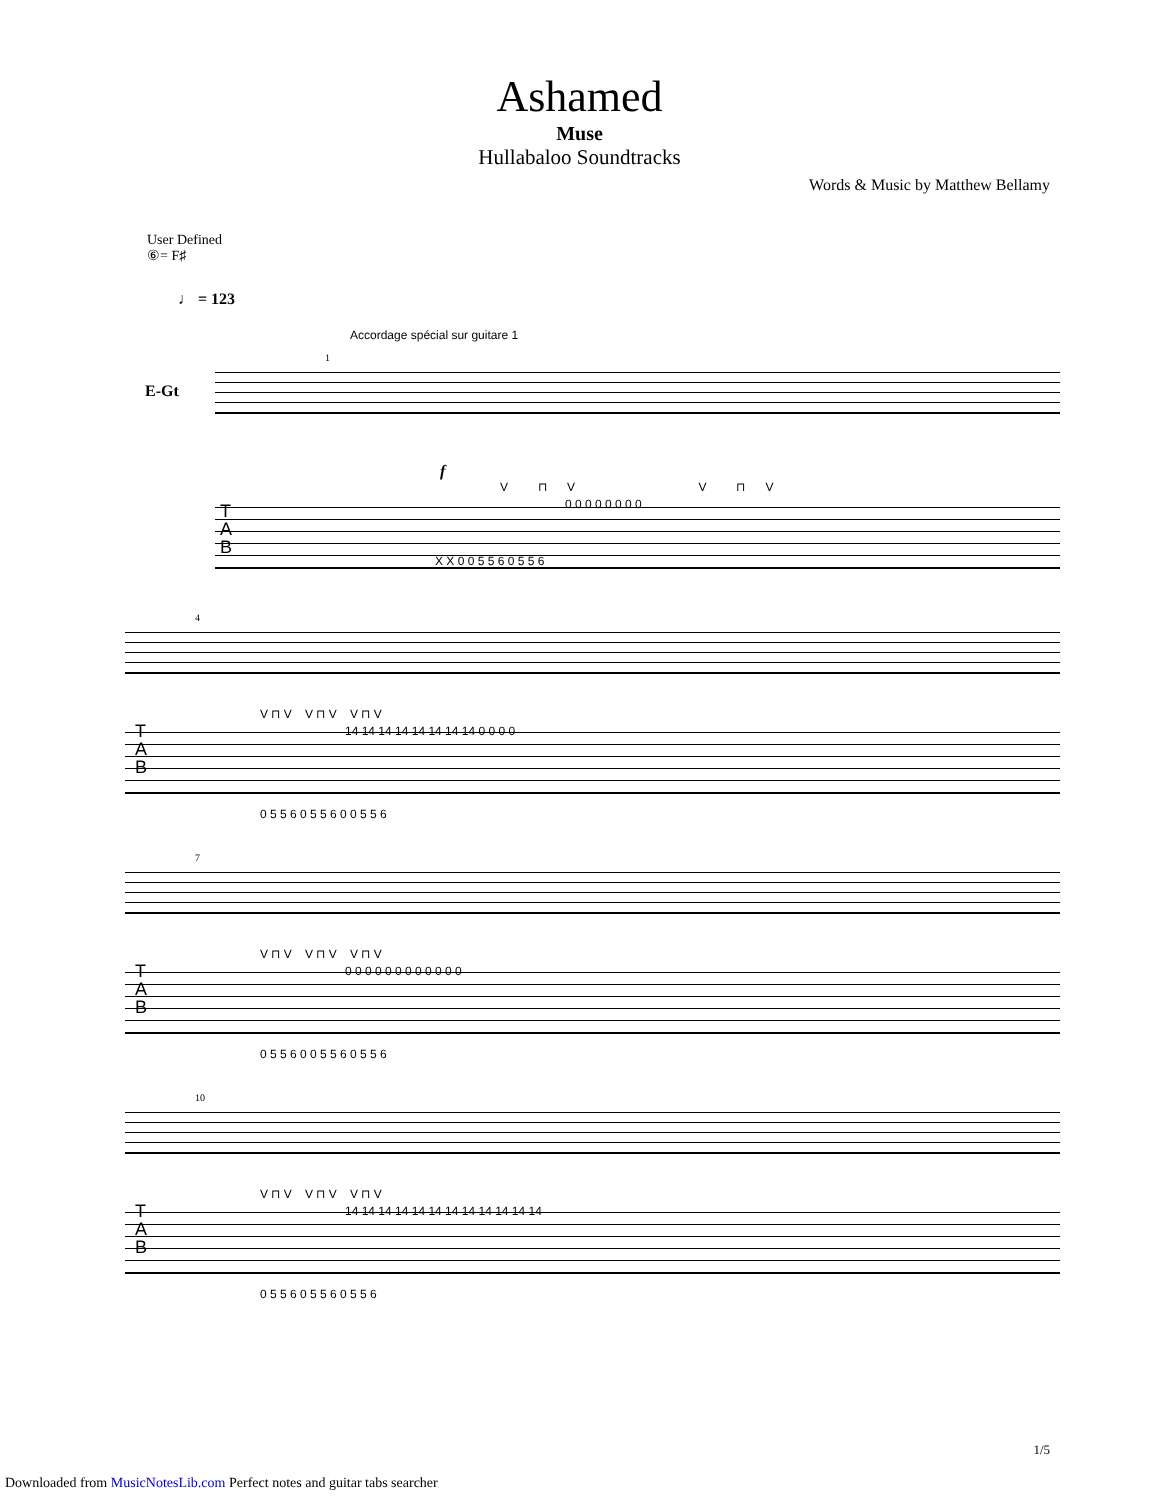Ashamed
Muse
Hullabaloo Soundtracks
Words & Music by Matthew Bellamy
User Defined
⑥= F♯
♩ = 123
Accordage spécial sur guitare 1
E-Gt
1
f
V ⊓ V V ⊓ V
T
A
B
0 0 0 0 0 0 0 0
X X 0 0 5 5 6 0 5 5 6
4
V ⊓ V V ⊓ V V ⊓ V
T
A
B
14 14 14 14 14 14 14 14 0 0 0 0
0 5 5 6 0 5 5 6 0 0 5 5 6
7
V ⊓ V V ⊓ V V ⊓ V
T
A
B
0 0 0 0 0 0 0 0 0 0 0 0
0 5 5 6 0 0 5 5 6 0 5 5 6
10
V ⊓ V V ⊓ V V ⊓ V
T
A
B
14 14 14 14 14 14 14 14 14 14 14 14
0 5 5 6 0 5 5 6 0 5 5 6
1/5
Downloaded from MusicNotesLib.com Perfect notes and guitar tabs searcher